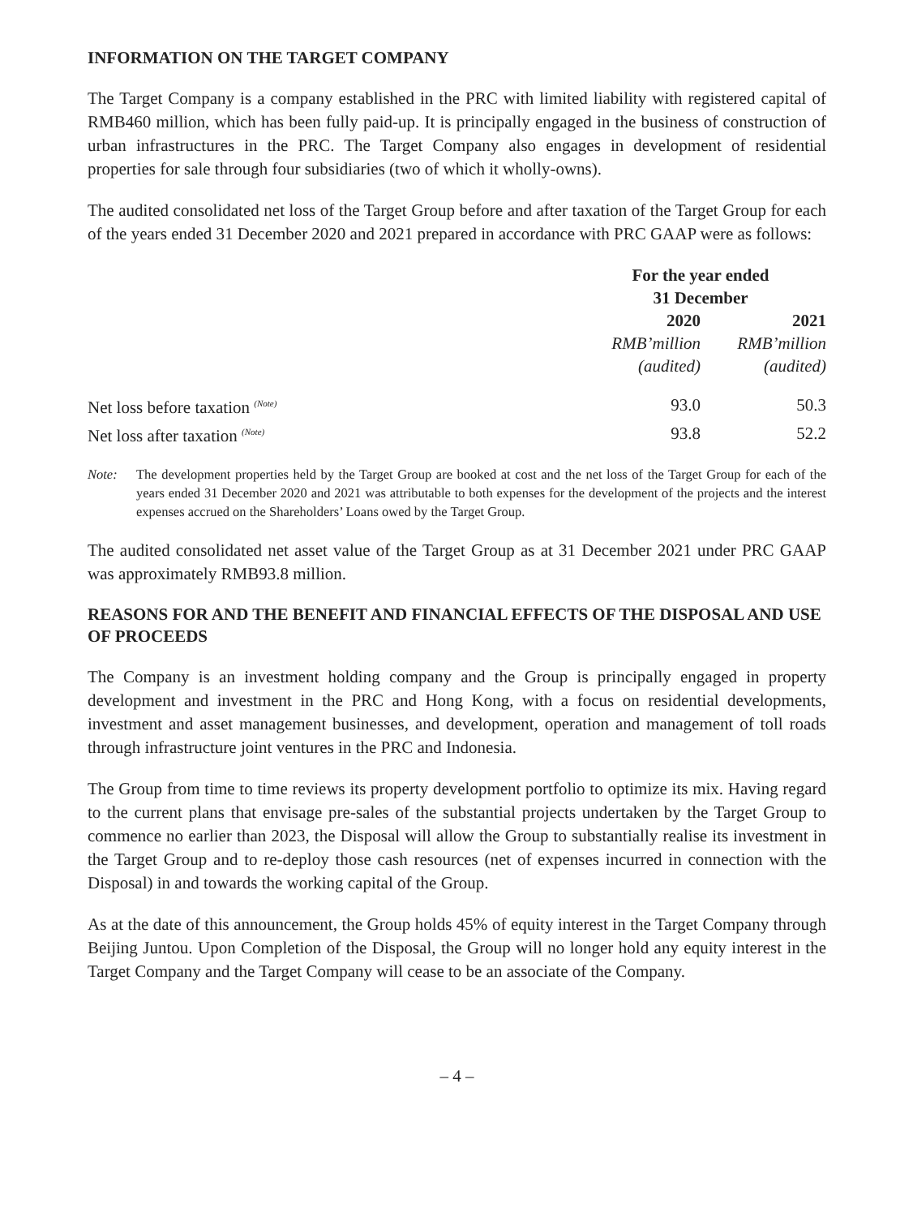INFORMATION ON THE TARGET COMPANY
The Target Company is a company established in the PRC with limited liability with registered capital of RMB460 million, which has been fully paid-up. It is principally engaged in the business of construction of urban infrastructures in the PRC. The Target Company also engages in development of residential properties for sale through four subsidiaries (two of which it wholly-owns).
The audited consolidated net loss of the Target Group before and after taxation of the Target Group for each of the years ended 31 December 2020 and 2021 prepared in accordance with PRC GAAP were as follows:
| | For the year ended 31 December | |
| --- | --- | --- |
| | 2020 | 2021 |
| | RMB’million | RMB’million |
| | (audited) | (audited) |
| Net loss before taxation <sup>(Note)</sup> | 93.0 | 50.3 |
| Net loss after taxation <sup>(Note)</sup> | 93.8 | 52.2 |
Note: The development properties held by the Target Group are booked at cost and the net loss of the Target Group for each of the years ended 31 December 2020 and 2021 was attributable to both expenses for the development of the projects and the interest expenses accrued on the Shareholders’ Loans owed by the Target Group.
The audited consolidated net asset value of the Target Group as at 31 December 2021 under PRC GAAP was approximately RMB93.8 million.
REASONS FOR AND THE BENEFIT AND FINANCIAL EFFECTS OF THE DISPOSAL AND USE OF PROCEEDS
The Company is an investment holding company and the Group is principally engaged in property development and investment in the PRC and Hong Kong, with a focus on residential developments, investment and asset management businesses, and development, operation and management of toll roads through infrastructure joint ventures in the PRC and Indonesia.
The Group from time to time reviews its property development portfolio to optimize its mix. Having regard to the current plans that envisage pre-sales of the substantial projects undertaken by the Target Group to commence no earlier than 2023, the Disposal will allow the Group to substantially realise its investment in the Target Group and to re-deploy those cash resources (net of expenses incurred in connection with the Disposal) in and towards the working capital of the Group.
As at the date of this announcement, the Group holds 45% of equity interest in the Target Company through Beijing Juntou. Upon Completion of the Disposal, the Group will no longer hold any equity interest in the Target Company and the Target Company will cease to be an associate of the Company.
– 4 –